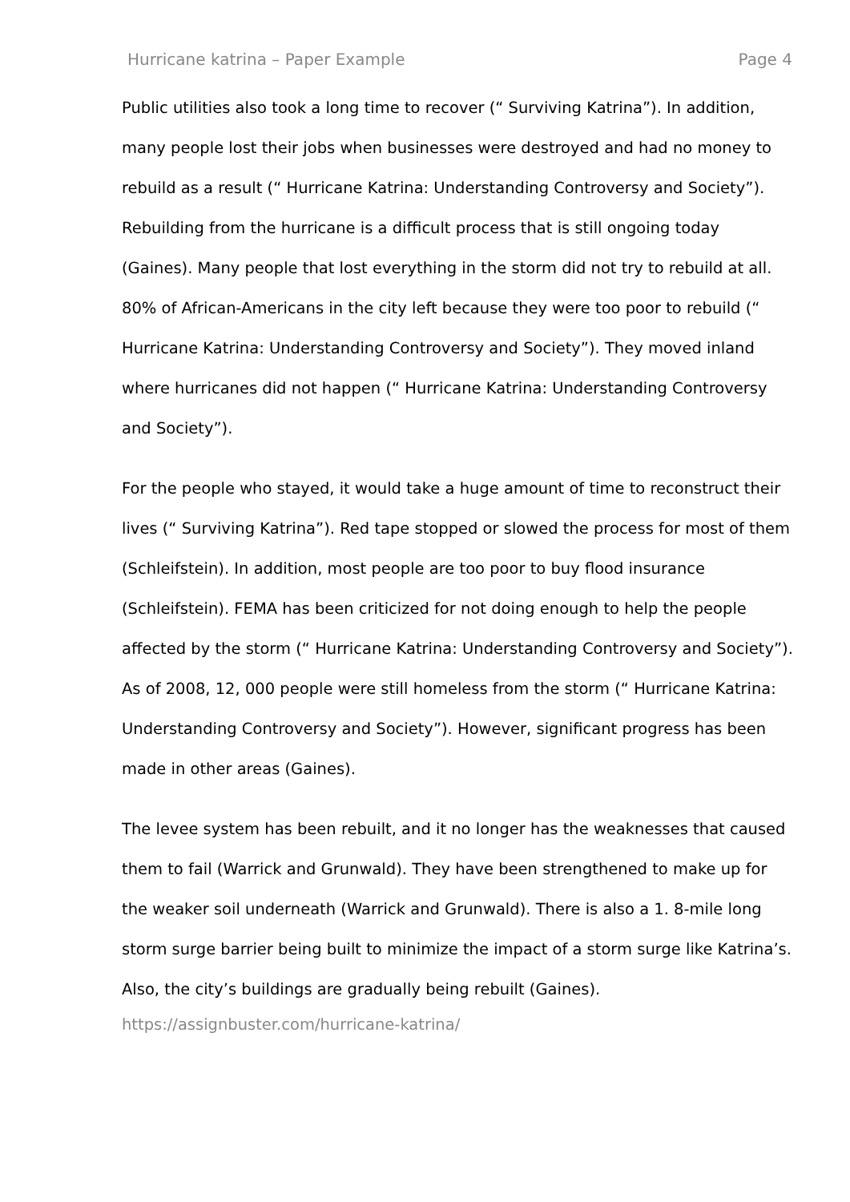Hurricane katrina – Paper Example Page 4
Public utilities also took a long time to recover (“ Surviving Katrina”). In addition, many people lost their jobs when businesses were destroyed and had no money to rebuild as a result (“ Hurricane Katrina: Understanding Controversy and Society”). Rebuilding from the hurricane is a difficult process that is still ongoing today (Gaines). Many people that lost everything in the storm did not try to rebuild at all. 80% of African-Americans in the city left because they were too poor to rebuild (“ Hurricane Katrina: Understanding Controversy and Society”). They moved inland where hurricanes did not happen (“ Hurricane Katrina: Understanding Controversy and Society”).
For the people who stayed, it would take a huge amount of time to reconstruct their lives (“ Surviving Katrina”). Red tape stopped or slowed the process for most of them (Schleifstein). In addition, most people are too poor to buy flood insurance (Schleifstein). FEMA has been criticized for not doing enough to help the people affected by the storm (“ Hurricane Katrina: Understanding Controversy and Society”). As of 2008, 12, 000 people were still homeless from the storm (“ Hurricane Katrina: Understanding Controversy and Society”). However, significant progress has been made in other areas (Gaines).
The levee system has been rebuilt, and it no longer has the weaknesses that caused them to fail (Warrick and Grunwald). They have been strengthened to make up for the weaker soil underneath (Warrick and Grunwald). There is also a 1. 8-mile long storm surge barrier being built to minimize the impact of a storm surge like Katrina’s. Also, the city’s buildings are gradually being rebuilt (Gaines).
https://assignbuster.com/hurricane-katrina/